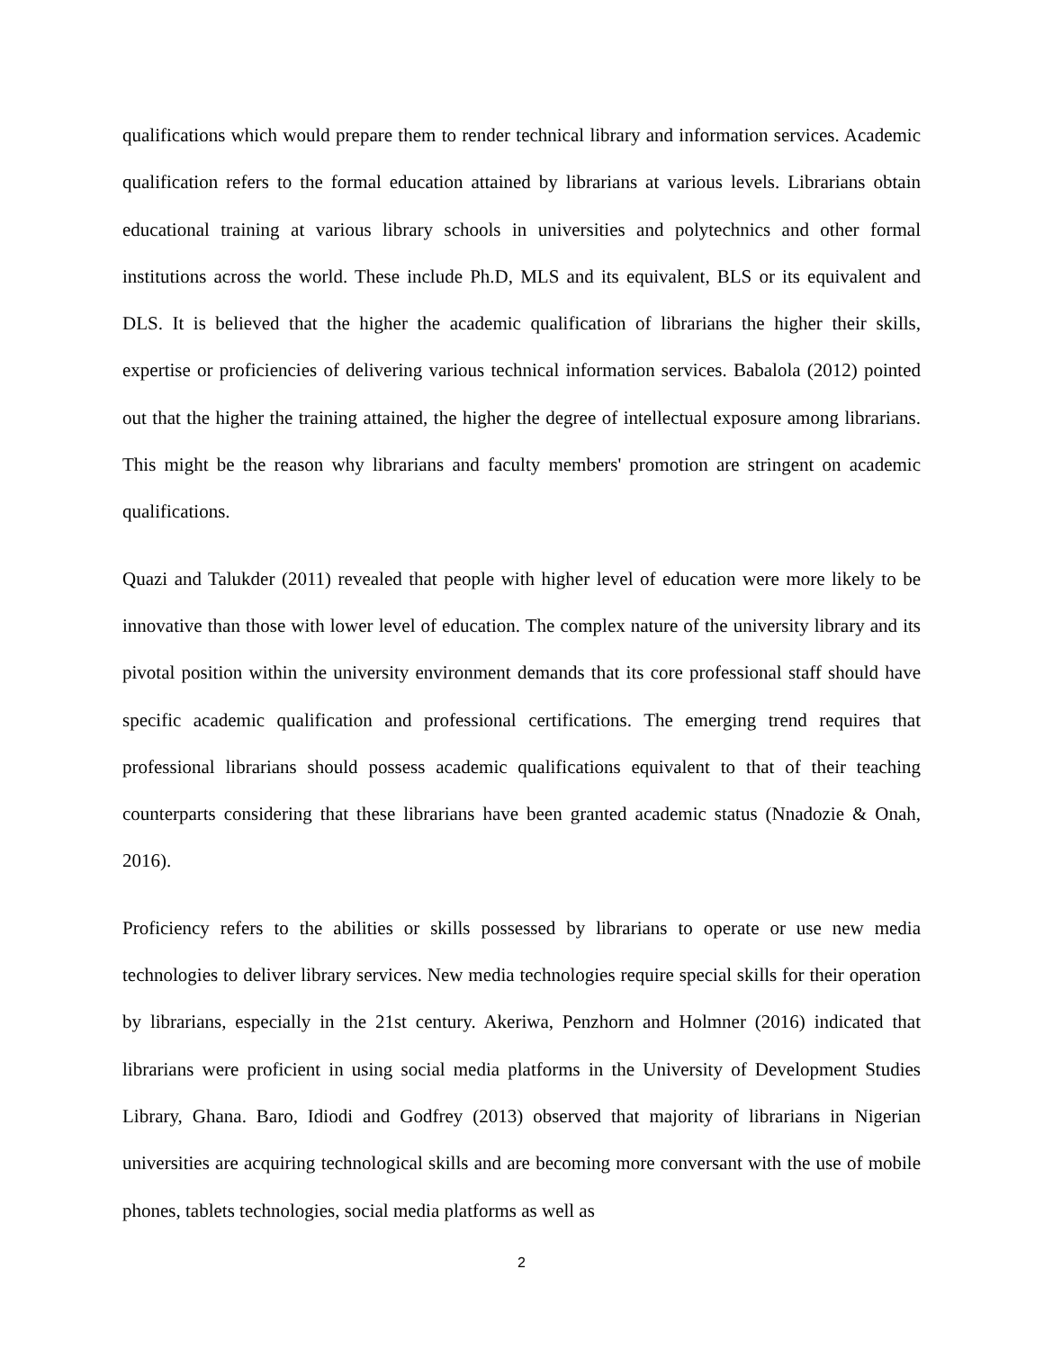qualifications which would prepare them to render technical library and information services. Academic qualification refers to the formal education attained by librarians at various levels. Librarians obtain educational training at various library schools in universities and polytechnics and other formal institutions across the world. These include Ph.D, MLS and its equivalent, BLS or its equivalent and DLS. It is believed that the higher the academic qualification of librarians the higher their skills, expertise or proficiencies of delivering various technical information services. Babalola (2012) pointed out that the higher the training attained, the higher the degree of intellectual exposure among librarians. This might be the reason why librarians and faculty members' promotion are stringent on academic qualifications.
Quazi and Talukder (2011) revealed that people with higher level of education were more likely to be innovative than those with lower level of education. The complex nature of the university library and its pivotal position within the university environment demands that its core professional staff should have specific academic qualification and professional certifications. The emerging trend requires that professional librarians should possess academic qualifications equivalent to that of their teaching counterparts considering that these librarians have been granted academic status (Nnadozie & Onah, 2016).
Proficiency refers to the abilities or skills possessed by librarians to operate or use new media technologies to deliver library services. New media technologies require special skills for their operation by librarians, especially in the 21st century. Akeriwa, Penzhorn and Holmner (2016) indicated that librarians were proficient in using social media platforms in the University of Development Studies Library, Ghana. Baro, Idiodi and Godfrey (2013) observed that majority of librarians in Nigerian universities are acquiring technological skills and are becoming more conversant with the use of mobile phones, tablets technologies, social media platforms as well as
2